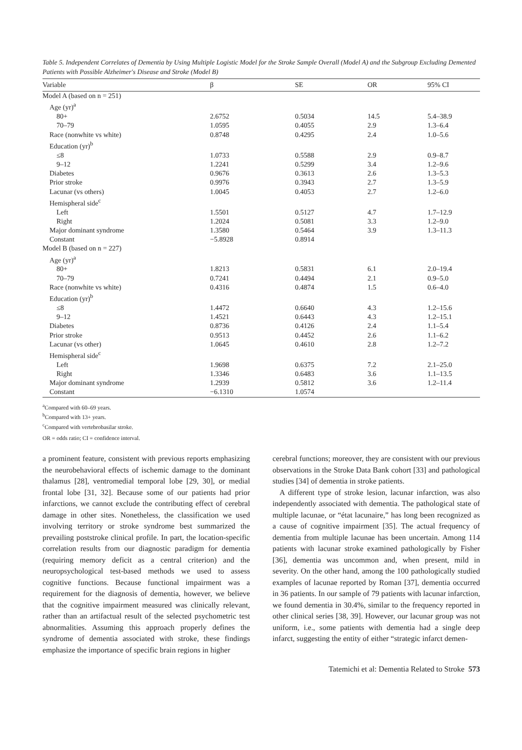Table 5. Independent Correlates of Dementia by Using Multiple Logistic Model for the Stroke Sample Overall (Model A) and the Subgroup Excluding Demented Patients with Possible Alzheimer's Disease and Stroke (Model B)
| Variable | β | SE | OR | 95% CI |
| --- | --- | --- | --- | --- |
| Model A (based on n = 251) | | | | |
| Age (yr)<sup>a</sup> | | | | |
| 80+ | 2.6752 | 0.5034 | 14.5 | 5.4–38.9 |
| 70–79 | 1.0595 | 0.4055 | 2.9 | 1.3–6.4 |
| Race (nonwhite vs white) | 0.8748 | 0.4295 | 2.4 | 1.0–5.6 |
| Education (yr)<sup>b</sup> | | | | |
| ≤8 | 1.0733 | 0.5588 | 2.9 | 0.9–8.7 |
| 9–12 | 1.2241 | 0.5299 | 3.4 | 1.2–9.6 |
| Diabetes | 0.9676 | 0.3613 | 2.6 | 1.3–5.3 |
| Prior stroke | 0.9976 | 0.3943 | 2.7 | 1.3–5.9 |
| Lacunar (vs others) | 1.0045 | 0.4053 | 2.7 | 1.2–6.0 |
| Hemispheral side<sup>c</sup> | | | | |
| Left | 1.5501 | 0.5127 | 4.7 | 1.7–12.9 |
| Right | 1.2024 | 0.5081 | 3.3 | 1.2–9.0 |
| Major dominant syndrome | 1.3580 | 0.5464 | 3.9 | 1.3–11.3 |
| Constant | −5.8928 | 0.8914 | | |
| Model B (based on n = 227) | | | | |
| Age (yr)<sup>a</sup> | | | | |
| 80+ | 1.8213 | 0.5831 | 6.1 | 2.0–19.4 |
| 70–79 | 0.7241 | 0.4494 | 2.1 | 0.9–5.0 |
| Race (nonwhite vs white) | 0.4316 | 0.4874 | 1.5 | 0.6–4.0 |
| Education (yr)<sup>b</sup> | | | | |
| ≤8 | 1.4472 | 0.6640 | 4.3 | 1.2–15.6 |
| 9–12 | 1.4521 | 0.6443 | 4.3 | 1.2–15.1 |
| Diabetes | 0.8736 | 0.4126 | 2.4 | 1.1–5.4 |
| Prior stroke | 0.9513 | 0.4452 | 2.6 | 1.1–6.2 |
| Lacunar (vs other) | 1.0645 | 0.4610 | 2.8 | 1.2–7.2 |
| Hemispheral side<sup>c</sup> | | | | |
| Left | 1.9698 | 0.6375 | 7.2 | 2.1–25.0 |
| Right | 1.3346 | 0.6483 | 3.6 | 1.1–13.5 |
| Major dominant syndrome | 1.2939 | 0.5812 | 3.6 | 1.2–11.4 |
| Constant | −6.1310 | 1.0574 | | |
<sup>a</sup> Compared with 60–69 years.
<sup>b</sup> Compared with 13+ years.
<sup>c</sup> Compared with vertebrobasilar stroke.
OR = odds ratio; CI = confidence interval.
a prominent feature, consistent with previous reports emphasizing the neurobehavioral effects of ischemic damage to the dominant thalamus [28], ventromedial temporal lobe [29, 30], or medial frontal lobe [31, 32]. Because some of our patients had prior infarctions, we cannot exclude the contributing effect of cerebral damage in other sites. Nonetheless, the classification we used involving territory or stroke syndrome best summarized the prevailing poststroke clinical profile. In part, the location-specific correlation results from our diagnostic paradigm for dementia (requiring memory deficit as a central criterion) and the neuropsychological test-based methods we used to assess cognitive functions. Because functional impairment was a requirement for the diagnosis of dementia, however, we believe that the cognitive impairment measured was clinically relevant, rather than an artifactual result of the selected psychometric test abnormalities. Assuming this approach properly defines the syndrome of dementia associated with stroke, these findings emphasize the importance of specific brain regions in higher
cerebral functions; moreover, they are consistent with our previous observations in the Stroke Data Bank cohort [33] and pathological studies [34] of dementia in stroke patients.
A different type of stroke lesion, lacunar infarction, was also independently associated with dementia. The pathological state of multiple lacunae, or “état lacunaire,” has long been recognized as a cause of cognitive impairment [35]. The actual frequency of dementia from multiple lacunae has been uncertain. Among 114 patients with lacunar stroke examined pathologically by Fisher [36], dementia was uncommon and, when present, mild in severity. On the other hand, among the 100 pathologically studied examples of lacunae reported by Roman [37], dementia occurred in 36 patients. In our sample of 79 patients with lacunar infarction, we found dementia in 30.4%, similar to the frequency reported in other clinical series [38, 39]. However, our lacunar group was not uniform, i.e., some patients with dementia had a single deep infarct, suggesting the entity of either “strategic infarct demen-
Tatemichi et al: Dementia Related to Stroke 573